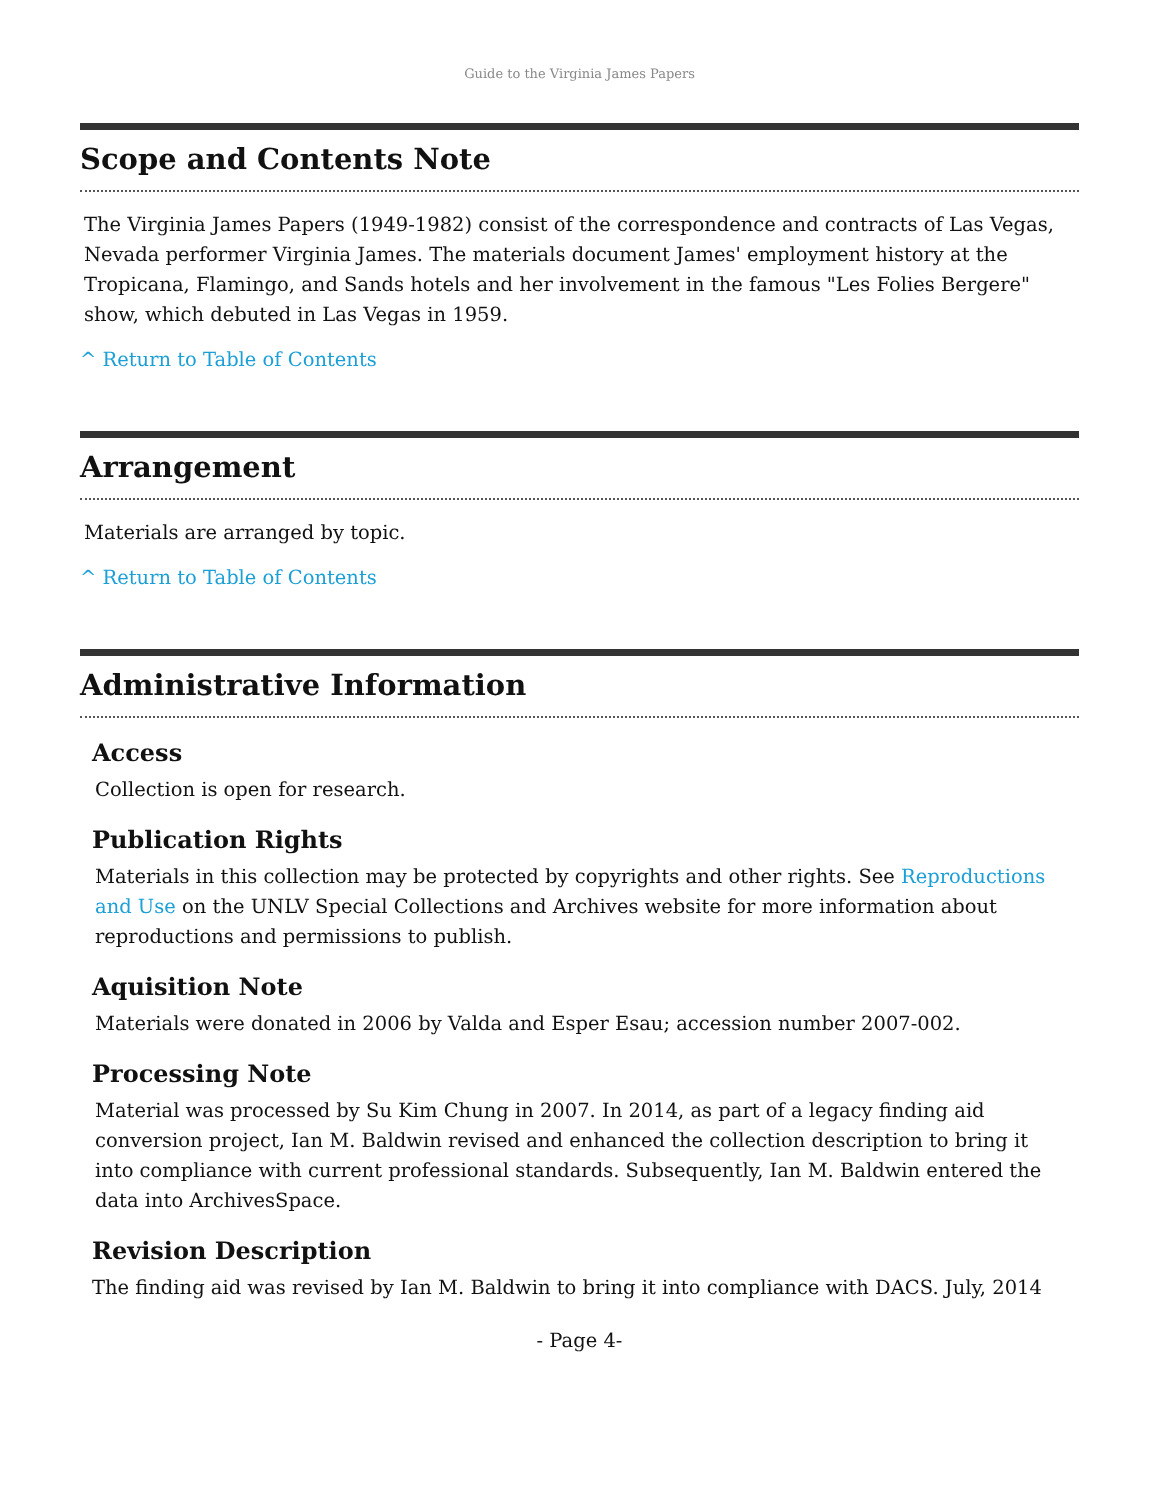Guide to the Virginia James Papers
Scope and Contents Note
The Virginia James Papers (1949-1982) consist of the correspondence and contracts of Las Vegas, Nevada performer Virginia James. The materials document James' employment history at the Tropicana, Flamingo, and Sands hotels and her involvement in the famous "Les Folies Bergere" show, which debuted in Las Vegas in 1959.
^ Return to Table of Contents
Arrangement
Materials are arranged by topic.
^ Return to Table of Contents
Administrative Information
Access
Collection is open for research.
Publication Rights
Materials in this collection may be protected by copyrights and other rights. See Reproductions and Use on the UNLV Special Collections and Archives website for more information about reproductions and permissions to publish.
Aquisition Note
Materials were donated in 2006 by Valda and Esper Esau; accession number 2007-002.
Processing Note
Material was processed by Su Kim Chung in 2007. In 2014, as part of a legacy finding aid conversion project, Ian M. Baldwin revised and enhanced the collection description to bring it into compliance with current professional standards. Subsequently, Ian M. Baldwin entered the data into ArchivesSpace.
Revision Description
The finding aid was revised by Ian M. Baldwin to bring it into compliance with DACS. July, 2014
- Page 4-